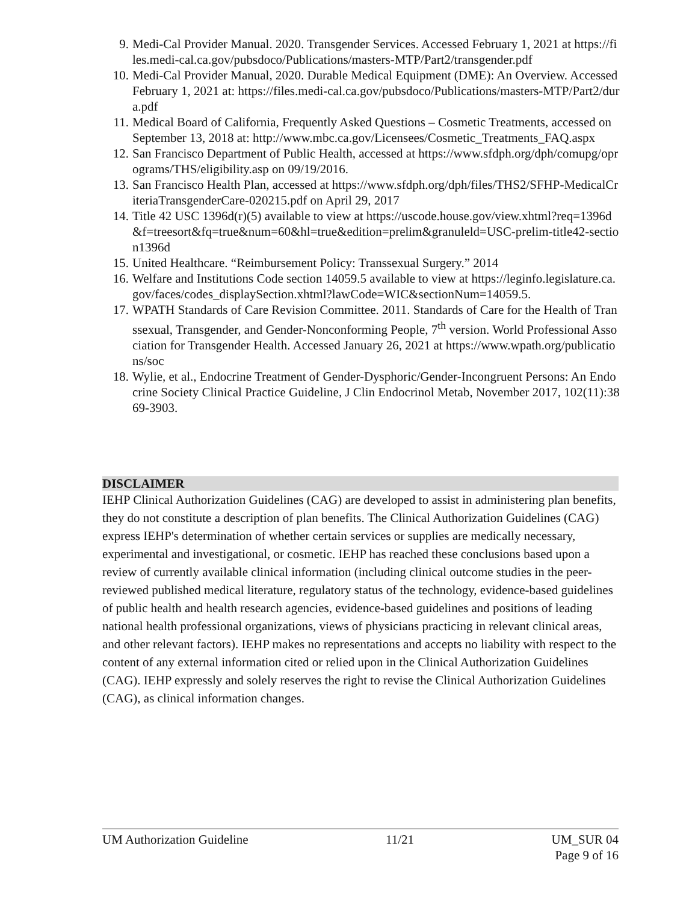9. Medi-Cal Provider Manual. 2020. Transgender Services. Accessed February 1, 2021 at https://files.medi-cal.ca.gov/pubsdoco/Publications/masters-MTP/Part2/transgender.pdf
10. Medi-Cal Provider Manual, 2020. Durable Medical Equipment (DME): An Overview. Accessed February 1, 2021 at: https://files.medi-cal.ca.gov/pubsdoco/Publications/masters-MTP/Part2/dura.pdf
11. Medical Board of California, Frequently Asked Questions – Cosmetic Treatments, accessed on September 13, 2018 at: http://www.mbc.ca.gov/Licensees/Cosmetic_Treatments_FAQ.aspx
12. San Francisco Department of Public Health, accessed at https://www.sfdph.org/dph/comupg/oprograms/THS/eligibility.asp on 09/19/2016.
13. San Francisco Health Plan, accessed at https://www.sfdph.org/dph/files/THS2/SFHP-MedicalCriteriaTransgenderCare-020215.pdf on April 29, 2017
14. Title 42 USC 1396d(r)(5) available to view at https://uscode.house.gov/view.xhtml?req=1396d&f=treesort&fq=true&num=60&hl=true&edition=prelim&granuleld=USC-prelim-title42-section1396d
15. United Healthcare. “Reimbursement Policy: Transsexual Surgery.” 2014
16. Welfare and Institutions Code section 14059.5 available to view at https://leginfo.legislature.ca.gov/faces/codes_displaySection.xhtml?lawCode=WIC&sectionNum=14059.5.
17. WPATH Standards of Care Revision Committee. 2011. Standards of Care for the Health of Transsexual, Transgender, and Gender-Nonconforming People, 7<sup>th</sup> version. World Professional Association for Transgender Health. Accessed January 26, 2021 at https://www.wpath.org/publications/soc
18. Wylie, et al., Endocrine Treatment of Gender-Dysphoric/Gender-Incongruent Persons: An Endocrine Society Clinical Practice Guideline, J Clin Endocrinol Metab, November 2017, 102(11):3869-3903.
DISCLAIMER
IEHP Clinical Authorization Guidelines (CAG) are developed to assist in administering plan benefits, they do not constitute a description of plan benefits. The Clinical Authorization Guidelines (CAG) express IEHP's determination of whether certain services or supplies are medically necessary, experimental and investigational, or cosmetic. IEHP has reached these conclusions based upon a review of currently available clinical information (including clinical outcome studies in the peer-reviewed published medical literature, regulatory status of the technology, evidence-based guidelines of public health and health research agencies, evidence-based guidelines and positions of leading national health professional organizations, views of physicians practicing in relevant clinical areas, and other relevant factors). IEHP makes no representations and accepts no liability with respect to the content of any external information cited or relied upon in the Clinical Authorization Guidelines (CAG). IEHP expressly and solely reserves the right to revise the Clinical Authorization Guidelines (CAG), as clinical information changes.
UM Authorization Guideline 11/21 UM_SUR 04
Page 9 of 16